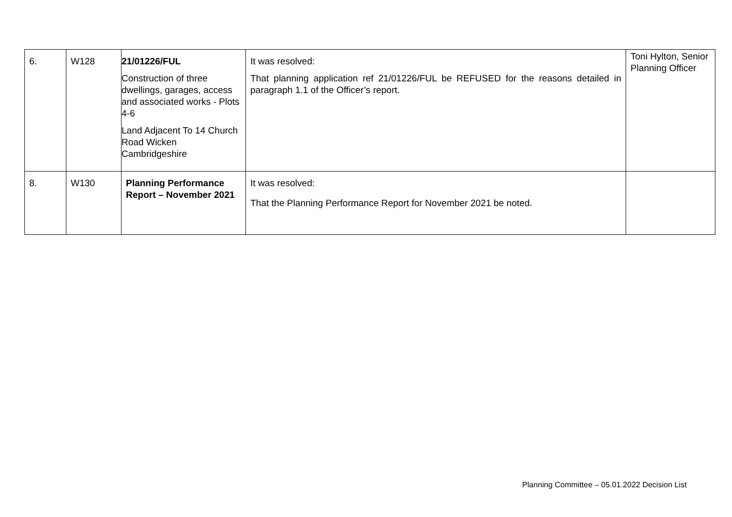| 6. | W128 | 21/01226/FUL Construction of three dwellings, garages, access and associated works - Plots 4-6 Land Adjacent To 14 Church Road Wicken Cambridgeshire | It was resolved: That planning application ref 21/01226/FUL be REFUSED for the reasons detailed in paragraph 1.1 of the Officer’s report. | Toni Hylton, Senior Planning Officer |
| 8. | W130 | Planning Performance Report – November 2021 | It was resolved: That the Planning Performance Report for November 2021 be noted. | |
Planning Committee – 05.01.2022 Decision List